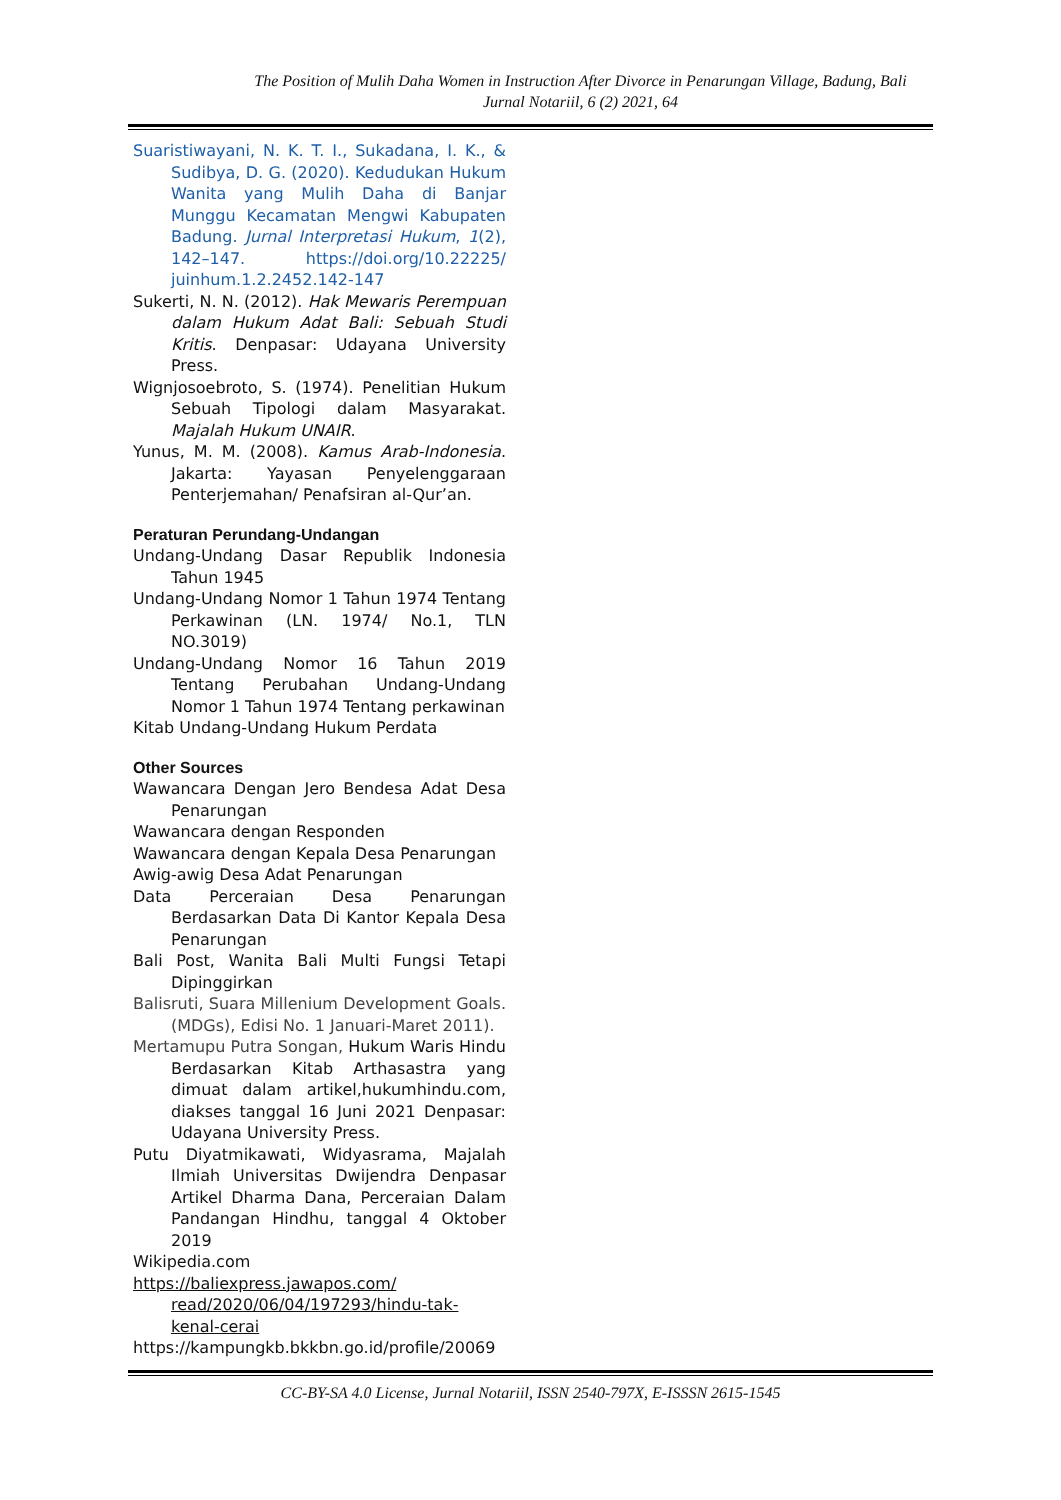The Position of Mulih Daha Women in Instruction After Divorce in Penarungan Village, Badung, Bali
Jurnal Notariil, 6 (2) 2021, 64
Suaristiwayani, N. K. T. I., Sukadana, I. K., & Sudibya, D. G. (2020). Kedudukan Hukum Wanita yang Mulih Daha di Banjar Munggu Kecamatan Mengwi Kabupaten Badung. Jurnal Interpretasi Hukum, 1(2), 142–147. https://doi.org/10.22225/ juinhum.1.2.2452.142-147
Sukerti, N. N. (2012). Hak Mewaris Perempuan dalam Hukum Adat Bali: Sebuah Studi Kritis. Denpasar: Udayana University Press.
Wignjosoebroto, S. (1974). Penelitian Hukum Sebuah Tipologi dalam Masyarakat. Majalah Hukum UNAIR.
Yunus, M. M. (2008). Kamus Arab-Indonesia. Jakarta: Yayasan Penyelenggaraan Penterjemahan/ Penafsiran al-Qur’an.
Peraturan Perundang-Undangan
Undang-Undang Dasar Republik Indonesia Tahun 1945
Undang-Undang Nomor 1 Tahun 1974 Tentang Perkawinan (LN. 1974/ No.1, TLN NO.3019)
Undang-Undang Nomor 16 Tahun 2019 Tentang Perubahan Undang-Undang Nomor 1 Tahun 1974 Tentang perkawinan
Kitab Undang-Undang Hukum Perdata
Other Sources
Wawancara Dengan Jero Bendesa Adat Desa Penarungan
Wawancara dengan Responden
Wawancara dengan Kepala Desa Penarungan
Awig-awig Desa Adat Penarungan
Data Perceraian Desa Penarungan Berdasarkan Data Di Kantor Kepala Desa Penarungan
Bali Post, Wanita Bali Multi Fungsi Tetapi Dipinggirkan
Balisruti, Suara Millenium Development Goals. (MDGs), Edisi No. 1 Januari-Maret 2011).
Mertamupu Putra Songan, Hukum Waris Hindu Berdasarkan Kitab Arthasastra yang dimuat dalam artikel,hukumhindu.com, diakses tanggal 16 Juni 2021 Denpasar: Udayana University Press.
Putu Diyatmikawati, Widyasrama, Majalah Ilmiah Universitas Dwijendra Denpasar Artikel Dharma Dana, Perceraian Dalam Pandangan Hindhu, tanggal 4 Oktober 2019
Wikipedia.com
https://baliexpress.jawapos.com/ read/2020/06/04/197293/hindu-tak-kenal-cerai
https://kampungkb.bkkbn.go.id/profile/20069
CC-BY-SA 4.0 License, Jurnal Notariil, ISSN 2540-797X, E-ISSSN 2615-1545